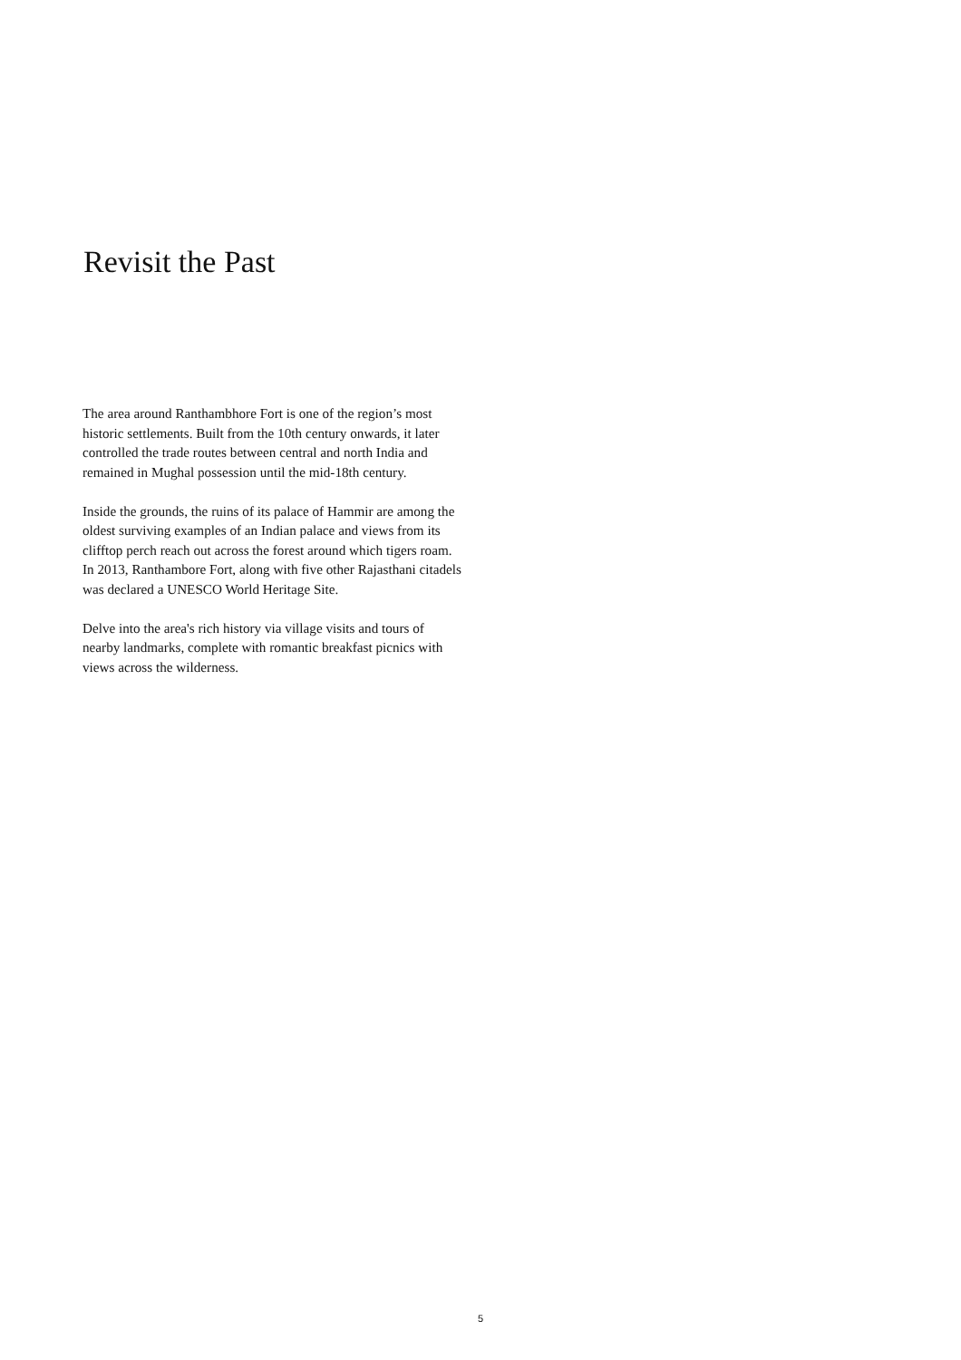Revisit the Past
The area around Ranthambhore Fort is one of the region’s most historic settlements. Built from the 10th century onwards, it later controlled the trade routes between central and north India and remained in Mughal possession until the mid-18th century.
Inside the grounds, the ruins of its palace of Hammir are among the oldest surviving examples of an Indian palace and views from its clifftop perch reach out across the forest around which tigers roam. In 2013, Ranthambore Fort, along with five other Rajasthani citadels was declared a UNESCO World Heritage Site.
Delve into the area's rich history via village visits and tours of nearby landmarks, complete with romantic breakfast picnics with views across the wilderness.
5